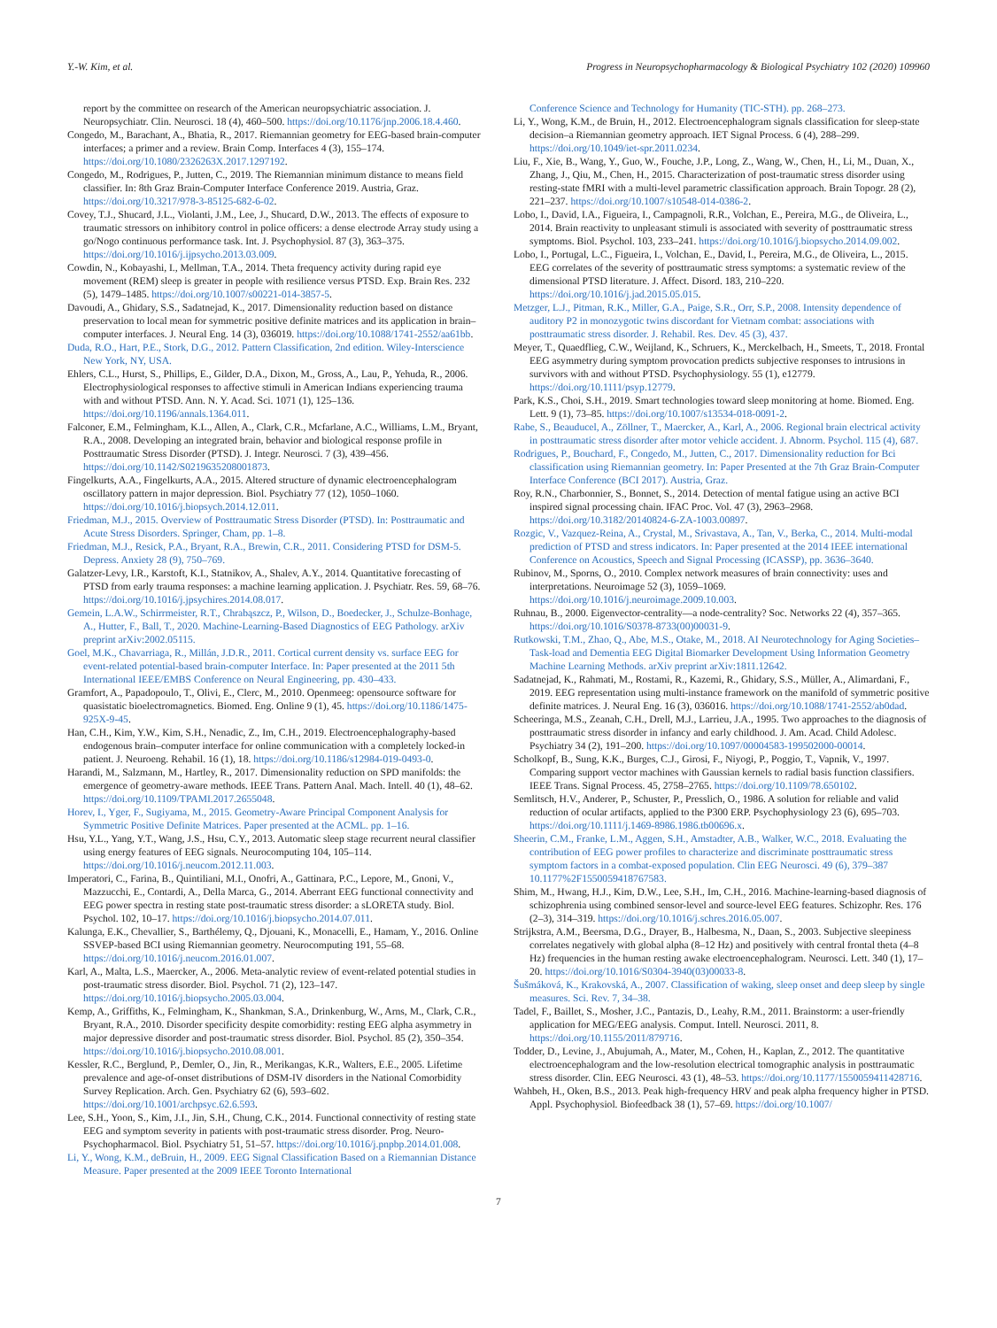Y.-W. Kim, et al. Progress in Neuropsychopharmacology & Biological Psychiatry 102 (2020) 109960
report by the committee on research of the American neuropsychiatric association. J. Neuropsychiatr. Clin. Neurosci. 18 (4), 460–500. https://doi.org/10.1176/jnp.2006.18.4.460.
Congedo, M., Barachant, A., Bhatia, R., 2017. Riemannian geometry for EEG-based brain-computer interfaces; a primer and a review. Brain Comp. Interfaces 4 (3), 155–174. https://doi.org/10.1080/2326263X.2017.1297192.
Congedo, M., Rodrigues, P., Jutten, C., 2019. The Riemannian minimum distance to means field classifier. In: 8th Graz Brain-Computer Interface Conference 2019. Austria, Graz. https://doi.org/10.3217/978-3-85125-682-6-02.
Covey, T.J., Shucard, J.L., Violanti, J.M., Lee, J., Shucard, D.W., 2013. The effects of exposure to traumatic stressors on inhibitory control in police officers: a dense electrode Array study using a go/Nogo continuous performance task. Int. J. Psychophysiol. 87 (3), 363–375. https://doi.org/10.1016/j.ijpsycho.2013.03.009.
Cowdin, N., Kobayashi, I., Mellman, T.A., 2014. Theta frequency activity during rapid eye movement (REM) sleep is greater in people with resilience versus PTSD. Exp. Brain Res. 232 (5), 1479–1485. https://doi.org/10.1007/s00221-014-3857-5.
Davoudi, A., Ghidary, S.S., Sadatnejad, K., 2017. Dimensionality reduction based on distance preservation to local mean for symmetric positive definite matrices and its application in brain–computer interfaces. J. Neural Eng. 14 (3), 036019. https://doi.org/10.1088/1741-2552/aa61bb.
Duda, R.O., Hart, P.E., Stork, D.G., 2012. Pattern Classification, 2nd edition. Wiley-Interscience New York, NY, USA.
Ehlers, C.L., Hurst, S., Phillips, E., Gilder, D.A., Dixon, M., Gross, A., Lau, P., Yehuda, R., 2006. Electrophysiological responses to affective stimuli in American Indians experiencing trauma with and without PTSD. Ann. N. Y. Acad. Sci. 1071 (1), 125–136. https://doi.org/10.1196/annals.1364.011.
Falconer, E.M., Felmingham, K.L., Allen, A., Clark, C.R., Mcfarlane, A.C., Williams, L.M., Bryant, R.A., 2008. Developing an integrated brain, behavior and biological response profile in Posttraumatic Stress Disorder (PTSD). J. Integr. Neurosci. 7 (3), 439–456. https://doi.org/10.1142/S0219635208001873.
Fingelkurts, A.A., Fingelkurts, A.A., 2015. Altered structure of dynamic electroencephalogram oscillatory pattern in major depression. Biol. Psychiatry 77 (12), 1050–1060. https://doi.org/10.1016/j.biopsych.2014.12.011.
Friedman, M.J., 2015. Overview of Posttraumatic Stress Disorder (PTSD). In: Posttraumatic and Acute Stress Disorders. Springer, Cham, pp. 1–8.
Friedman, M.J., Resick, P.A., Bryant, R.A., Brewin, C.R., 2011. Considering PTSD for DSM-5. Depress. Anxiety 28 (9), 750–769.
Galatzer-Levy, I.R., Karstoft, K.I., Statnikov, A., Shalev, A.Y., 2014. Quantitative forecasting of PTSD from early trauma responses: a machine learning application. J. Psychiatr. Res. 59, 68–76. https://doi.org/10.1016/j.jpsychires.2014.08.017.
Gemein, L.A.W., Schirrmeister, R.T., Chrabąszcz, P., Wilson, D., Boedecker, J., Schulze-Bonhage, A., Hutter, F., Ball, T., 2020. Machine-Learning-Based Diagnostics of EEG Pathology. arXiv preprint arXiv:2002.05115.
Goel, M.K., Chavarriaga, R., Millán, J.D.R., 2011. Cortical current density vs. surface EEG for event-related potential-based brain-computer Interface. In: Paper presented at the 2011 5th International IEEE/EMBS Conference on Neural Engineering, pp. 430–433.
Gramfort, A., Papadopoulo, T., Olivi, E., Clerc, M., 2010. Openmeeg: opensource software for quasistatic bioelectromagnetics. Biomed. Eng. Online 9 (1), 45. https://doi.org/10.1186/1475-925X-9-45.
Han, C.H., Kim, Y.W., Kim, S.H., Nenadic, Z., Im, C.H., 2019. Electroencephalography-based endogenous brain–computer interface for online communication with a completely locked-in patient. J. Neuroeng. Rehabil. 16 (1), 18. https://doi.org/10.1186/s12984-019-0493-0.
Harandi, M., Salzmann, M., Hartley, R., 2017. Dimensionality reduction on SPD manifolds: the emergence of geometry-aware methods. IEEE Trans. Pattern Anal. Mach. Intell. 40 (1), 48–62. https://doi.org/10.1109/TPAMI.2017.2655048.
Horev, I., Yger, F., Sugiyama, M., 2015. Geometry-Aware Principal Component Analysis for Symmetric Positive Definite Matrices. Paper presented at the ACML. pp. 1–16.
Hsu, Y.L., Yang, Y.T., Wang, J.S., Hsu, C.Y., 2013. Automatic sleep stage recurrent neural classifier using energy features of EEG signals. Neurocomputing 104, 105–114. https://doi.org/10.1016/j.neucom.2012.11.003.
Imperatori, C., Farina, B., Quintiliani, M.I., Onofri, A., Gattinara, P.C., Lepore, M., Gnoni, V., Mazzucchi, E., Contardi, A., Della Marca, G., 2014. Aberrant EEG functional connectivity and EEG power spectra in resting state post-traumatic stress disorder: a sLORETA study. Biol. Psychol. 102, 10–17. https://doi.org/10.1016/j.biopsycho.2014.07.011.
Kalunga, E.K., Chevallier, S., Barthélemy, Q., Djouani, K., Monacelli, E., Hamam, Y., 2016. Online SSVEP-based BCI using Riemannian geometry. Neurocomputing 191, 55–68. https://doi.org/10.1016/j.neucom.2016.01.007.
Karl, A., Malta, L.S., Maercker, A., 2006. Meta-analytic review of event-related potential studies in post-traumatic stress disorder. Biol. Psychol. 71 (2), 123–147. https://doi.org/10.1016/j.biopsycho.2005.03.004.
Kemp, A., Griffiths, K., Felmingham, K., Shankman, S.A., Drinkenburg, W., Arns, M., Clark, C.R., Bryant, R.A., 2010. Disorder specificity despite comorbidity: resting EEG alpha asymmetry in major depressive disorder and post-traumatic stress disorder. Biol. Psychol. 85 (2), 350–354. https://doi.org/10.1016/j.biopsycho.2010.08.001.
Kessler, R.C., Berglund, P., Demler, O., Jin, R., Merikangas, K.R., Walters, E.E., 2005. Lifetime prevalence and age-of-onset distributions of DSM-IV disorders in the National Comorbidity Survey Replication. Arch. Gen. Psychiatry 62 (6), 593–602. https://doi.org/10.1001/archpsyc.62.6.593.
Lee, S.H., Yoon, S., Kim, J.I., Jin, S.H., Chung, C.K., 2014. Functional connectivity of resting state EEG and symptom severity in patients with post-traumatic stress disorder. Prog. Neuro-Psychopharmacol. Biol. Psychiatry 51, 51–57. https://doi.org/10.1016/j.pnpbp.2014.01.008.
Li, Y., Wong, K.M., deBruin, H., 2009. EEG Signal Classification Based on a Riemannian Distance Measure. Paper presented at the 2009 IEEE Toronto International
Conference Science and Technology for Humanity (TIC-STH). pp. 268–273.
Li, Y., Wong, K.M., de Bruin, H., 2012. Electroencephalogram signals classification for sleep-state decision–a Riemannian geometry approach. IET Signal Process. 6 (4), 288–299. https://doi.org/10.1049/iet-spr.2011.0234.
Liu, F., Xie, B., Wang, Y., Guo, W., Fouche, J.P., Long, Z., Wang, W., Chen, H., Li, M., Duan, X., Zhang, J., Qiu, M., Chen, H., 2015. Characterization of post-traumatic stress disorder using resting-state fMRI with a multi-level parametric classification approach. Brain Topogr. 28 (2), 221–237. https://doi.org/10.1007/s10548-014-0386-2.
Lobo, I., David, I.A., Figueira, I., Campagnoli, R.R., Volchan, E., Pereira, M.G., de Oliveira, L., 2014. Brain reactivity to unpleasant stimuli is associated with severity of posttraumatic stress symptoms. Biol. Psychol. 103, 233–241. https://doi.org/10.1016/j.biopsycho.2014.09.002.
Lobo, I., Portugal, L.C., Figueira, I., Volchan, E., David, I., Pereira, M.G., de Oliveira, L., 2015. EEG correlates of the severity of posttraumatic stress symptoms: a systematic review of the dimensional PTSD literature. J. Affect. Disord. 183, 210–220. https://doi.org/10.1016/j.jad.2015.05.015.
Metzger, L.J., Pitman, R.K., Miller, G.A., Paige, S.R., Orr, S.P., 2008. Intensity dependence of auditory P2 in monozygotic twins discordant for Vietnam combat: associations with posttraumatic stress disorder. J. Rehabil. Res. Dev. 45 (3), 437.
Meyer, T., Quaedflieg, C.W., Weijland, K., Schruers, K., Merckelbach, H., Smeets, T., 2018. Frontal EEG asymmetry during symptom provocation predicts subjective responses to intrusions in survivors with and without PTSD. Psychophysiology. 55 (1), e12779. https://doi.org/10.1111/psyp.12779.
Park, K.S., Choi, S.H., 2019. Smart technologies toward sleep monitoring at home. Biomed. Eng. Lett. 9 (1), 73–85. https://doi.org/10.1007/s13534-018-0091-2.
Rabe, S., Beauducel, A., Zöllner, T., Maercker, A., Karl, A., 2006. Regional brain electrical activity in posttraumatic stress disorder after motor vehicle accident. J. Abnorm. Psychol. 115 (4), 687.
Rodrigues, P., Bouchard, F., Congedo, M., Jutten, C., 2017. Dimensionality reduction for Bci classification using Riemannian geometry. In: Paper Presented at the 7th Graz Brain-Computer Interface Conference (BCI 2017). Austria, Graz.
Roy, R.N., Charbonnier, S., Bonnet, S., 2014. Detection of mental fatigue using an active BCI inspired signal processing chain. IFAC Proc. Vol. 47 (3), 2963–2968. https://doi.org/10.3182/20140824-6-ZA-1003.00897.
Rozgic, V., Vazquez-Reina, A., Crystal, M., Srivastava, A., Tan, V., Berka, C., 2014. Multi-modal prediction of PTSD and stress indicators. In: Paper presented at the 2014 IEEE international Conference on Acoustics, Speech and Signal Processing (ICASSP), pp. 3636–3640.
Rubinov, M., Sporns, O., 2010. Complex network measures of brain connectivity: uses and interpretations. Neuroimage 52 (3), 1059–1069. https://doi.org/10.1016/j.neuroimage.2009.10.003.
Ruhnau, B., 2000. Eigenvector-centrality—a node-centrality? Soc. Networks 22 (4), 357–365. https://doi.org/10.1016/S0378-8733(00)00031-9.
Rutkowski, T.M., Zhao, Q., Abe, M.S., Otake, M., 2018. AI Neurotechnology for Aging Societies–Task-load and Dementia EEG Digital Biomarker Development Using Information Geometry Machine Learning Methods. arXiv preprint arXiv:1811.12642.
Sadatnejad, K., Rahmati, M., Rostami, R., Kazemi, R., Ghidary, S.S., Müller, A., Alimardani, F., 2019. EEG representation using multi-instance framework on the manifold of symmetric positive definite matrices. J. Neural Eng. 16 (3), 036016. https://doi.org/10.1088/1741-2552/ab0dad.
Scheeringa, M.S., Zeanah, C.H., Drell, M.J., Larrieu, J.A., 1995. Two approaches to the diagnosis of posttraumatic stress disorder in infancy and early childhood. J. Am. Acad. Child Adolesc. Psychiatry 34 (2), 191–200. https://doi.org/10.1097/00004583-199502000-00014.
Scholkopf, B., Sung, K.K., Burges, C.J., Girosi, F., Niyogi, P., Poggio, T., Vapnik, V., 1997. Comparing support vector machines with Gaussian kernels to radial basis function classifiers. IEEE Trans. Signal Process. 45, 2758–2765. https://doi.org/10.1109/78.650102.
Semlitsch, H.V., Anderer, P., Schuster, P., Presslich, O., 1986. A solution for reliable and valid reduction of ocular artifacts, applied to the P300 ERP. Psychophysiology 23 (6), 695–703. https://doi.org/10.1111/j.1469-8986.1986.tb00696.x.
Sheerin, C.M., Franke, L.M., Aggen, S.H., Amstadter, A.B., Walker, W.C., 2018. Evaluating the contribution of EEG power profiles to characterize and discriminate posttraumatic stress symptom factors in a combat-exposed population. Clin EEG Neurosci. 49 (6), 379–387 10.1177%2F1550059418767583.
Shim, M., Hwang, H.J., Kim, D.W., Lee, S.H., Im, C.H., 2016. Machine-learning-based diagnosis of schizophrenia using combined sensor-level and source-level EEG features. Schizophr. Res. 176 (2–3), 314–319. https://doi.org/10.1016/j.schres.2016.05.007.
Strijkstra, A.M., Beersma, D.G., Drayer, B., Halbesma, N., Daan, S., 2003. Subjective sleepiness correlates negatively with global alpha (8–12 Hz) and positively with central frontal theta (4–8 Hz) frequencies in the human resting awake electroencephalogram. Neurosci. Lett. 340 (1), 17–20. https://doi.org/10.1016/S0304-3940(03)00033-8.
Šušmáková, K., Krakovská, A., 2007. Classification of waking, sleep onset and deep sleep by single measures. Sci. Rev. 7, 34–38.
Tadel, F., Baillet, S., Mosher, J.C., Pantazis, D., Leahy, R.M., 2011. Brainstorm: a user-friendly application for MEG/EEG analysis. Comput. Intell. Neurosci. 2011, 8. https://doi.org/10.1155/2011/879716.
Todder, D., Levine, J., Abujumah, A., Mater, M., Cohen, H., Kaplan, Z., 2012. The quantitative electroencephalogram and the low-resolution electrical tomographic analysis in posttraumatic stress disorder. Clin. EEG Neurosci. 43 (1), 48–53. https://doi.org/10.1177/1550059411428716.
Wahbeh, H., Oken, B.S., 2013. Peak high-frequency HRV and peak alpha frequency higher in PTSD. Appl. Psychophysiol. Biofeedback 38 (1), 57–69. https://doi.org/10.1007/
7